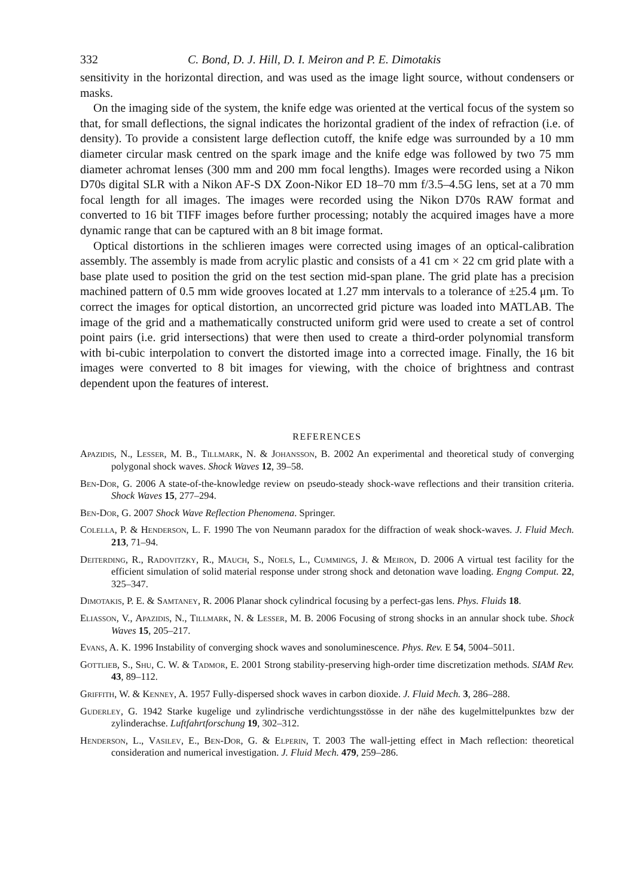332 C. Bond, D. J. Hill, D. I. Meiron and P. E. Dimotakis
sensitivity in the horizontal direction, and was used as the image light source, without condensers or masks.
On the imaging side of the system, the knife edge was oriented at the vertical focus of the system so that, for small deflections, the signal indicates the horizontal gradient of the index of refraction (i.e. of density). To provide a consistent large deflection cutoff, the knife edge was surrounded by a 10 mm diameter circular mask centred on the spark image and the knife edge was followed by two 75 mm diameter achromat lenses (300 mm and 200 mm focal lengths). Images were recorded using a Nikon D70s digital SLR with a Nikon AF-S DX Zoon-Nikor ED 18–70 mm f/3.5–4.5G lens, set at a 70 mm focal length for all images. The images were recorded using the Nikon D70s RAW format and converted to 16 bit TIFF images before further processing; notably the acquired images have a more dynamic range that can be captured with an 8 bit image format.
Optical distortions in the schlieren images were corrected using images of an optical-calibration assembly. The assembly is made from acrylic plastic and consists of a 41 cm × 22 cm grid plate with a base plate used to position the grid on the test section mid-span plane. The grid plate has a precision machined pattern of 0.5 mm wide grooves located at 1.27 mm intervals to a tolerance of ±25.4 μm. To correct the images for optical distortion, an uncorrected grid picture was loaded into MATLAB. The image of the grid and a mathematically constructed uniform grid were used to create a set of control point pairs (i.e. grid intersections) that were then used to create a third-order polynomial transform with bi-cubic interpolation to convert the distorted image into a corrected image. Finally, the 16 bit images were converted to 8 bit images for viewing, with the choice of brightness and contrast dependent upon the features of interest.
REFERENCES
Apazidis, N., Lesser, M. B., Tillmark, N. & Johansson, B. 2002 An experimental and theoretical study of converging polygonal shock waves. Shock Waves 12, 39–58.
Ben-Dor, G. 2006 A state-of-the-knowledge review on pseudo-steady shock-wave reflections and their transition criteria. Shock Waves 15, 277–294.
Ben-Dor, G. 2007 Shock Wave Reflection Phenomena. Springer.
Colella, P. & Henderson, L. F. 1990 The von Neumann paradox for the diffraction of weak shock-waves. J. Fluid Mech. 213, 71–94.
Deiterding, R., Radovitzky, R., Mauch, S., Noels, L., Cummings, J. & Meiron, D. 2006 A virtual test facility for the efficient simulation of solid material response under strong shock and detonation wave loading. Engng Comput. 22, 325–347.
Dimotakis, P. E. & Samtaney, R. 2006 Planar shock cylindrical focusing by a perfect-gas lens. Phys. Fluids 18.
Eliasson, V., Apazidis, N., Tillmark, N. & Lesser, M. B. 2006 Focusing of strong shocks in an annular shock tube. Shock Waves 15, 205–217.
Evans, A. K. 1996 Instability of converging shock waves and sonoluminescence. Phys. Rev. E 54, 5004–5011.
Gottlieb, S., Shu, C. W. & Tadmor, E. 2001 Strong stability-preserving high-order time discretization methods. SIAM Rev. 43, 89–112.
Griffith, W. & Kenney, A. 1957 Fully-dispersed shock waves in carbon dioxide. J. Fluid Mech. 3, 286–288.
Guderley, G. 1942 Starke kugelige und zylindrische verdichtungsstösse in der nähe des kugelmittelpunktes bzw der zylinderachse. Luftfahrtforschung 19, 302–312.
Henderson, L., Vasilev, E., Ben-Dor, G. & Elperin, T. 2003 The wall-jetting effect in Mach reflection: theoretical consideration and numerical investigation. J. Fluid Mech. 479, 259–286.